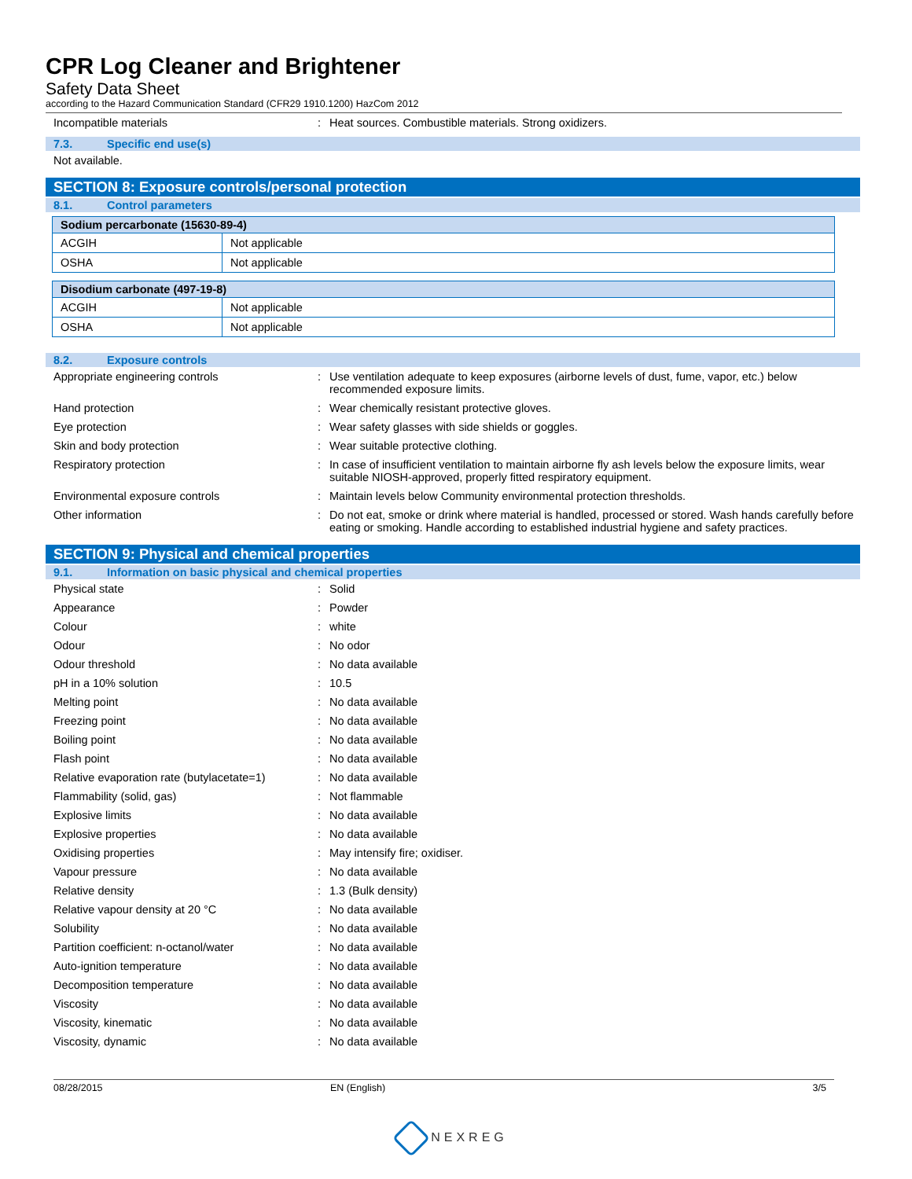CPR Log Cleaner and Brightener
Safety Data Sheet
according to the Hazard Communication Standard (CFR29 1910.1200) HazCom 2012
Incompatible materials : Heat sources. Combustible materials. Strong oxidizers.
7.3. Specific end use(s)
Not available.
SECTION 8: Exposure controls/personal protection
8.1. Control parameters
| Sodium percarbonate (15630-89-4) | |
| --- | --- |
| ACGIH | Not applicable |
| OSHA | Not applicable |
| Disodium carbonate (497-19-8) | |
| --- | --- |
| ACGIH | Not applicable |
| OSHA | Not applicable |
8.2. Exposure controls
Appropriate engineering controls : Use ventilation adequate to keep exposures (airborne levels of dust, fume, vapor, etc.) below recommended exposure limits.
Hand protection : Wear chemically resistant protective gloves.
Eye protection : Wear safety glasses with side shields or goggles.
Skin and body protection : Wear suitable protective clothing.
Respiratory protection : In case of insufficient ventilation to maintain airborne fly ash levels below the exposure limits, wear suitable NIOSH-approved, properly fitted respiratory equipment.
Environmental exposure controls : Maintain levels below Community environmental protection thresholds.
Other information : Do not eat, smoke or drink where material is handled, processed or stored. Wash hands carefully before eating or smoking. Handle according to established industrial hygiene and safety practices.
SECTION 9: Physical and chemical properties
9.1. Information on basic physical and chemical properties
Physical state : Solid
Appearance : Powder
Colour : white
Odour : No odor
Odour threshold : No data available
pH in a 10% solution : 10.5
Melting point : No data available
Freezing point : No data available
Boiling point : No data available
Flash point : No data available
Relative evaporation rate (butylacetate=1)
: No data available
Flammability (solid, gas) : Not flammable
Explosive limits : No data available
Explosive properties : No data available
Oxidising properties : May intensify fire; oxidiser.
Vapour pressure : No data available
Relative density : 1.3 (Bulk density)
Relative vapour density at 20 °C : No data available
Solubility : No data available
Partition coefficient: n-octanol/water : No data available
Auto-ignition temperature : No data available
Decomposition temperature : No data available
Viscosity : No data available
Viscosity, kinematic : No data available
Viscosity, dynamic : No data available
08/28/2015 EN (English) 3/5
NEXREG